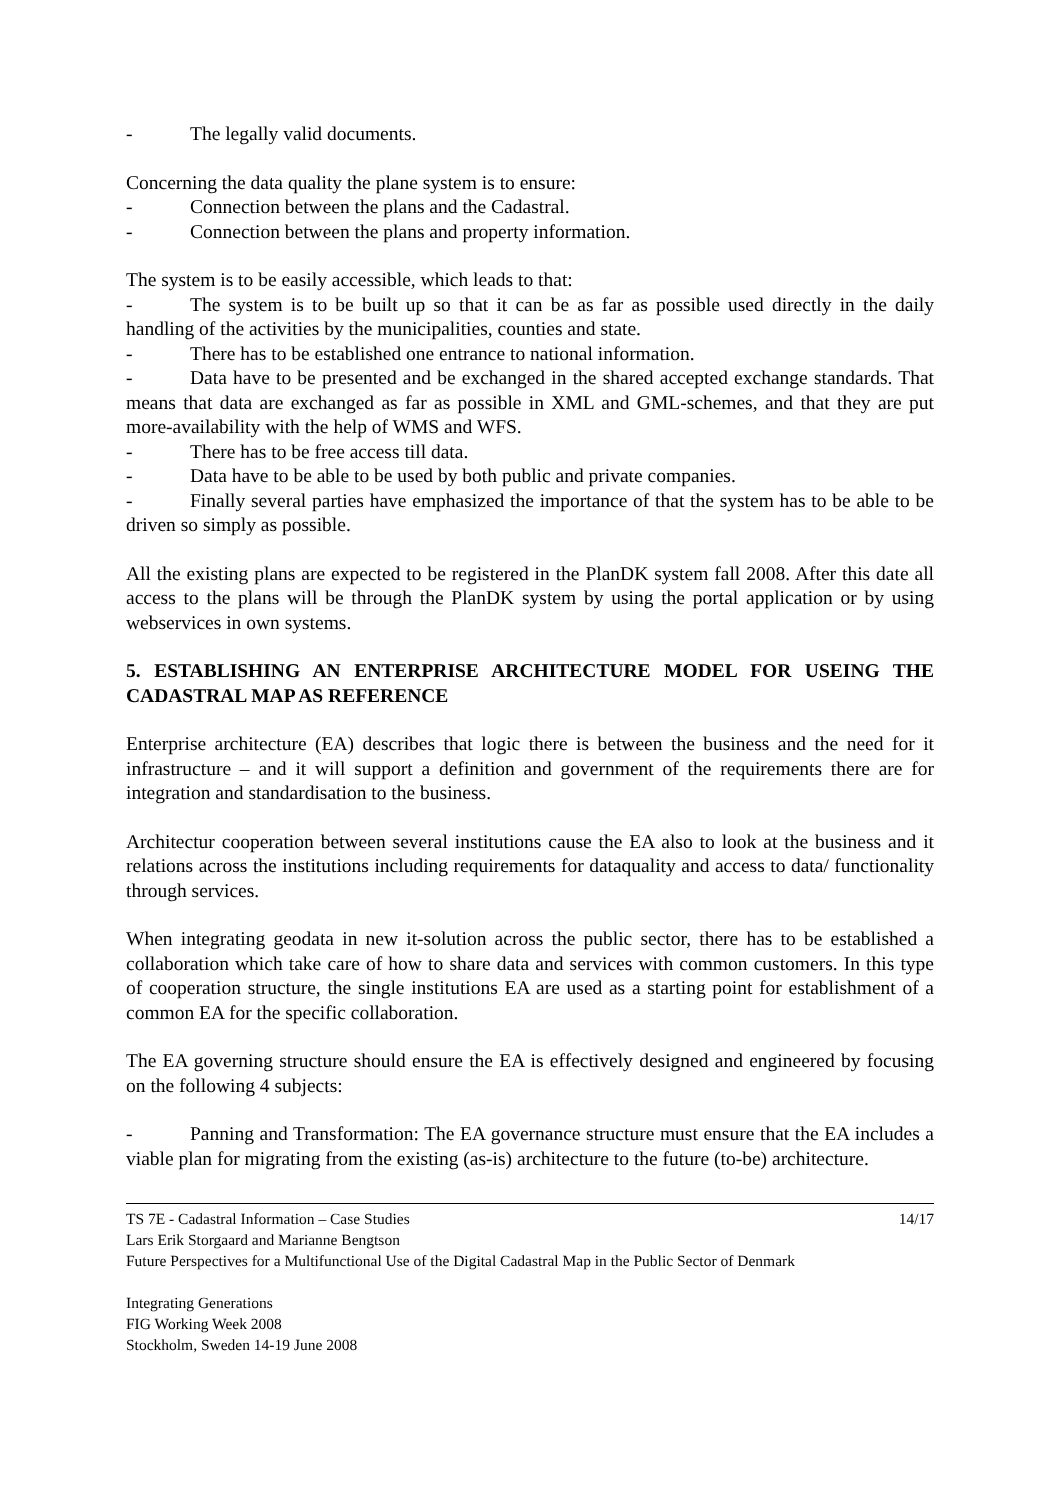- The legally valid documents.
Concerning the data quality the plane system is to ensure:
- Connection between the plans and the Cadastral.
- Connection between the plans and property information.
The system is to be easily accessible, which leads to that:
- The system is to be built up so that it can be as far as possible used directly in the daily handling of the activities by the municipalities, counties and state.
- There has to be established one entrance to national information.
- Data have to be presented and be exchanged in the shared accepted exchange standards. That means that data are exchanged as far as possible in XML and GML-schemes, and that they are put more-availability with the help of WMS and WFS.
- There has to be free access till data.
- Data have to be able to be used by both public and private companies.
- Finally several parties have emphasized the importance of that the system has to be able to be driven so simply as possible.
All the existing plans are expected to be registered in the PlanDK system fall 2008. After this date all access to the plans will be through the PlanDK system by using the portal application or by using webservices in own systems.
5. ESTABLISHING AN ENTERPRISE ARCHITECTURE MODEL FOR USEING THE CADASTRAL MAP AS REFERENCE
Enterprise architecture (EA) describes that logic there is between the business and the need for it infrastructure – and it will support a definition and government of the requirements there are for integration and standardisation to the business.
Architectur cooperation between several institutions cause the EA also to look at the business and it relations across the institutions including requirements for dataquality and access to data/ functionality through services.
When integrating geodata in new it-solution across the public sector, there has to be established a collaboration which take care of how to share data and services with common customers. In this type of cooperation structure, the single institutions EA are used as a starting point for establishment of a common EA for the specific collaboration.
The EA governing structure should ensure the EA is effectively designed and engineered by focusing on the following 4 subjects:
- Panning and Transformation: The EA governance structure must ensure that the EA includes a viable plan for migrating from the existing (as-is) architecture to the future (to-be) architecture.
14/17 TS 7E - Cadastral Information – Case Studies
Lars Erik Storgaard and Marianne Bengtson
Future Perspectives for a Multifunctional Use of the Digital Cadastral Map in the Public Sector of Denmark
Integrating Generations
FIG Working Week 2008
Stockholm, Sweden 14-19 June 2008